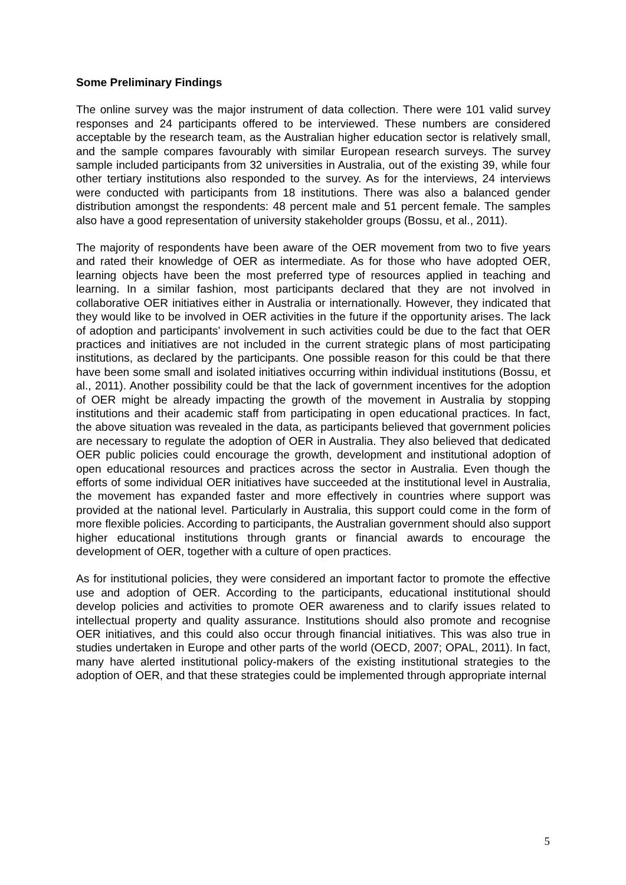Some Preliminary Findings
The online survey was the major instrument of data collection. There were 101 valid survey responses and 24 participants offered to be interviewed. These numbers are considered acceptable by the research team, as the Australian higher education sector is relatively small, and the sample compares favourably with similar European research surveys. The survey sample included participants from 32 universities in Australia, out of the existing 39, while four other tertiary institutions also responded to the survey. As for the interviews, 24 interviews were conducted with participants from 18 institutions. There was also a balanced gender distribution amongst the respondents: 48 percent male and 51 percent female. The samples also have a good representation of university stakeholder groups (Bossu, et al., 2011).
The majority of respondents have been aware of the OER movement from two to five years and rated their knowledge of OER as intermediate. As for those who have adopted OER, learning objects have been the most preferred type of resources applied in teaching and learning. In a similar fashion, most participants declared that they are not involved in collaborative OER initiatives either in Australia or internationally. However, they indicated that they would like to be involved in OER activities in the future if the opportunity arises. The lack of adoption and participants’ involvement in such activities could be due to the fact that OER practices and initiatives are not included in the current strategic plans of most participating institutions, as declared by the participants. One possible reason for this could be that there have been some small and isolated initiatives occurring within individual institutions (Bossu, et al., 2011). Another possibility could be that the lack of government incentives for the adoption of OER might be already impacting the growth of the movement in Australia by stopping institutions and their academic staff from participating in open educational practices. In fact, the above situation was revealed in the data, as participants believed that government policies are necessary to regulate the adoption of OER in Australia. They also believed that dedicated OER public policies could encourage the growth, development and institutional adoption of open educational resources and practices across the sector in Australia. Even though the efforts of some individual OER initiatives have succeeded at the institutional level in Australia, the movement has expanded faster and more effectively in countries where support was provided at the national level. Particularly in Australia, this support could come in the form of more flexible policies. According to participants, the Australian government should also support higher educational institutions through grants or financial awards to encourage the development of OER, together with a culture of open practices.
As for institutional policies, they were considered an important factor to promote the effective use and adoption of OER. According to the participants, educational institutional should develop policies and activities to promote OER awareness and to clarify issues related to intellectual property and quality assurance. Institutions should also promote and recognise OER initiatives, and this could also occur through financial initiatives. This was also true in studies undertaken in Europe and other parts of the world (OECD, 2007; OPAL, 2011). In fact, many have alerted institutional policy-makers of the existing institutional strategies to the adoption of OER, and that these strategies could be implemented through appropriate internal
5